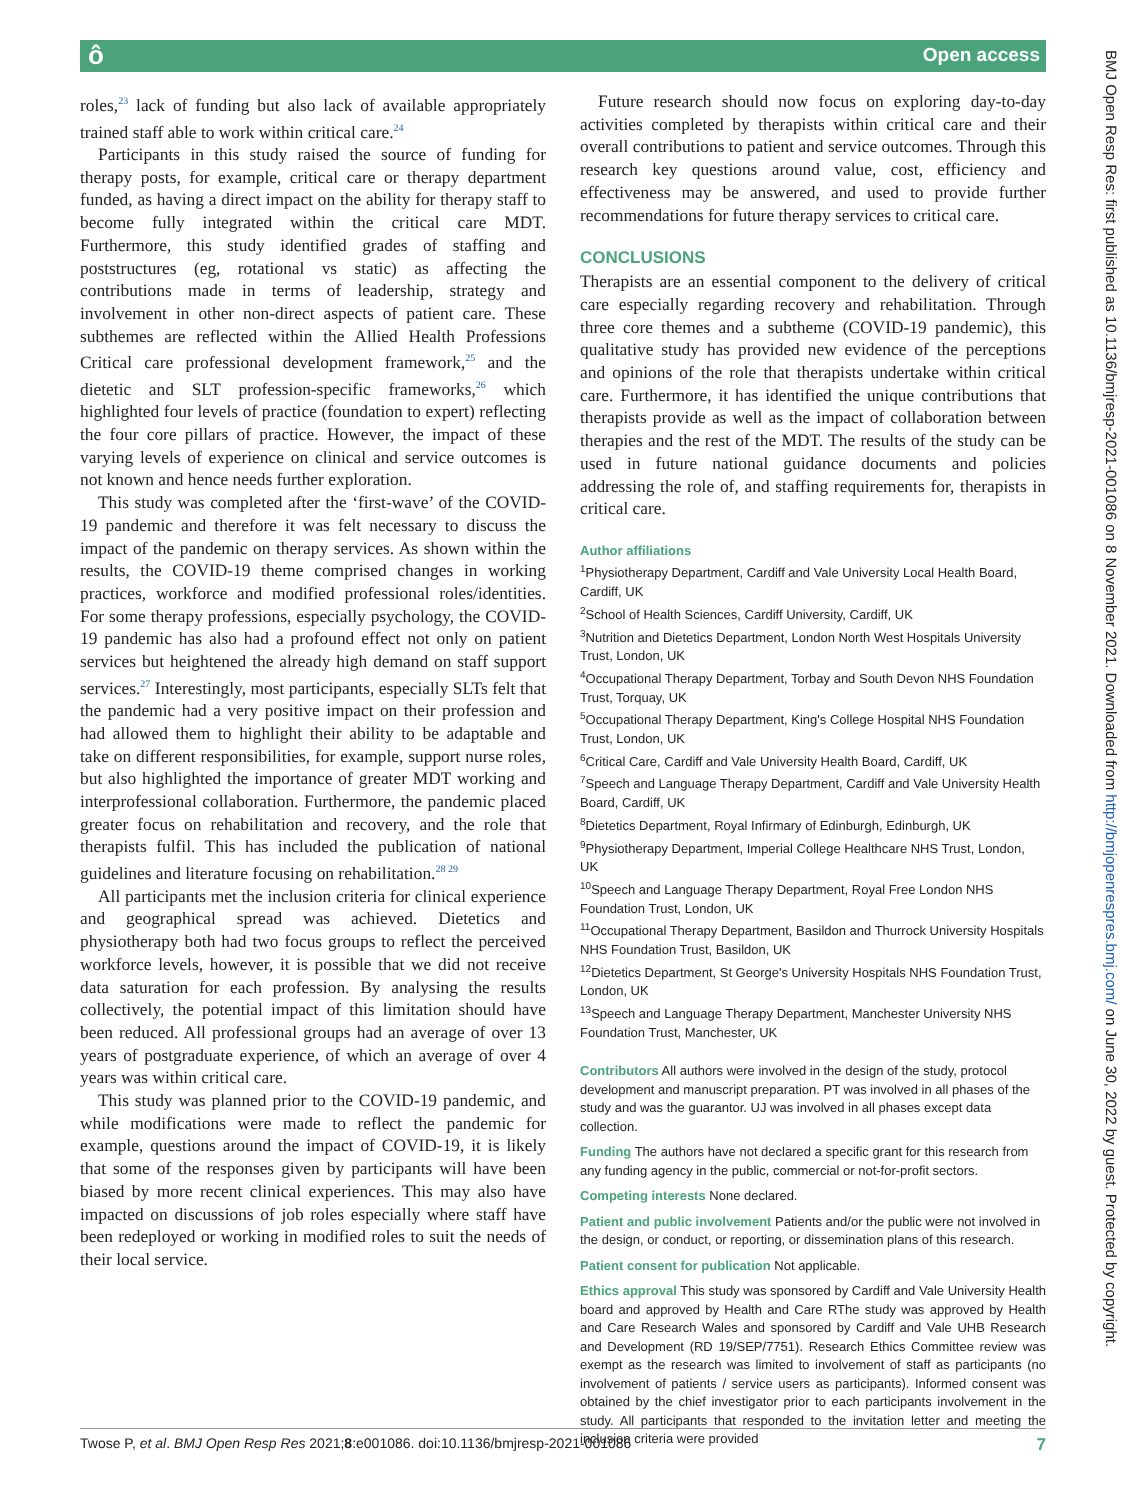ô Open access
BMJ Open Resp Res: first published as 10.1136/bmjresp-2021-001086 on 8 November 2021. Downloaded from http://bmjopenrespres.bmj.com/ on June 30, 2022 by guest. Protected by copyright.
roles,<sup>23</sup> lack of funding but also lack of available appropriately trained staff able to work within critical care.<sup>24</sup>
Participants in this study raised the source of funding for therapy posts, for example, critical care or therapy department funded, as having a direct impact on the ability for therapy staff to become fully integrated within the critical care MDT. Furthermore, this study identified grades of staffing and poststructures (eg, rotational vs static) as affecting the contributions made in terms of leadership, strategy and involvement in other non-direct aspects of patient care. These subthemes are reflected within the Allied Health Professions Critical care professional development framework,<sup>25</sup> and the dietetic and SLT profession-specific frameworks,<sup>26</sup> which highlighted four levels of practice (foundation to expert) reflecting the four core pillars of practice. However, the impact of these varying levels of experience on clinical and service outcomes is not known and hence needs further exploration.
This study was completed after the ‘first-wave’ of the COVID-19 pandemic and therefore it was felt necessary to discuss the impact of the pandemic on therapy services. As shown within the results, the COVID-19 theme comprised changes in working practices, workforce and modified professional roles/identities. For some therapy professions, especially psychology, the COVID-19 pandemic has also had a profound effect not only on patient services but heightened the already high demand on staff support services.<sup>27</sup> Interestingly, most participants, especially SLTs felt that the pandemic had a very positive impact on their profession and had allowed them to highlight their ability to be adaptable and take on different responsibilities, for example, support nurse roles, but also highlighted the importance of greater MDT working and interprofessional collaboration. Furthermore, the pandemic placed greater focus on rehabilitation and recovery, and the role that therapists fulfil. This has included the publication of national guidelines and literature focusing on rehabilitation.<sup>28 29</sup>
All participants met the inclusion criteria for clinical experience and geographical spread was achieved. Dietetics and physiotherapy both had two focus groups to reflect the perceived workforce levels, however, it is possible that we did not receive data saturation for each profession. By analysing the results collectively, the potential impact of this limitation should have been reduced. All professional groups had an average of over 13 years of postgraduate experience, of which an average of over 4 years was within critical care.
This study was planned prior to the COVID-19 pandemic, and while modifications were made to reflect the pandemic for example, questions around the impact of COVID-19, it is likely that some of the responses given by participants will have been biased by more recent clinical experiences. This may also have impacted on discussions of job roles especially where staff have been redeployed or working in modified roles to suit the needs of their local service.
Future research should now focus on exploring day-to-day activities completed by therapists within critical care and their overall contributions to patient and service outcomes. Through this research key questions around value, cost, efficiency and effectiveness may be answered, and used to provide further recommendations for future therapy services to critical care.
CONCLUSIONS
Therapists are an essential component to the delivery of critical care especially regarding recovery and rehabilitation. Through three core themes and a subtheme (COVID-19 pandemic), this qualitative study has provided new evidence of the perceptions and opinions of the role that therapists undertake within critical care. Furthermore, it has identified the unique contributions that therapists provide as well as the impact of collaboration between therapies and the rest of the MDT. The results of the study can be used in future national guidance documents and policies addressing the role of, and staffing requirements for, therapists in critical care.
Author affiliations
<sup>1</sup> Physiotherapy Department, Cardiff and Vale University Local Health Board, Cardiff, UK
<sup>2</sup> School of Health Sciences, Cardiff University, Cardiff, UK
<sup>3</sup> Nutrition and Dietetics Department, London North West Hospitals University Trust, London, UK
<sup>4</sup> Occupational Therapy Department, Torbay and South Devon NHS Foundation Trust, Torquay, UK
<sup>5</sup> Occupational Therapy Department, King's College Hospital NHS Foundation Trust, London, UK
<sup>6</sup> Critical Care, Cardiff and Vale University Health Board, Cardiff, UK
<sup>7</sup> Speech and Language Therapy Department, Cardiff and Vale University Health Board, Cardiff, UK
<sup>8</sup> Dietetics Department, Royal Infirmary of Edinburgh, Edinburgh, UK
<sup>9</sup> Physiotherapy Department, Imperial College Healthcare NHS Trust, London, UK
<sup>10</sup> Speech and Language Therapy Department, Royal Free London NHS Foundation Trust, London, UK
<sup>11</sup> Occupational Therapy Department, Basildon and Thurrock University Hospitals NHS Foundation Trust, Basildon, UK
<sup>12</sup> Dietetics Department, St George's University Hospitals NHS Foundation Trust, London, UK
<sup>13</sup> Speech and Language Therapy Department, Manchester University NHS Foundation Trust, Manchester, UK
Contributors All authors were involved in the design of the study, protocol development and manuscript preparation. PT was involved in all phases of the study and was the guarantor. UJ was involved in all phases except data collection.
Funding The authors have not declared a specific grant for this research from any funding agency in the public, commercial or not-for-profit sectors.
Competing interests None declared.
Patient and public involvement Patients and/or the public were not involved in the design, or conduct, or reporting, or dissemination plans of this research.
Patient consent for publication Not applicable.
Ethics approval This study was sponsored by Cardiff and Vale University Health board and approved by Health and Care RThe study was approved by Health and Care Research Wales and sponsored by Cardiff and Vale UHB Research and Development (RD 19/SEP/7751). Research Ethics Committee review was exempt as the research was limited to involvement of staff as participants (no involvement of patients / service users as participants). Informed consent was obtained by the chief investigator prior to each participants involvement in the study. All participants that responded to the invitation letter and meeting the inclusion criteria were provided
Twose P, et al. BMJ Open Resp Res 2021;8:e001086. doi:10.1136/bmjresp-2021-001086 7